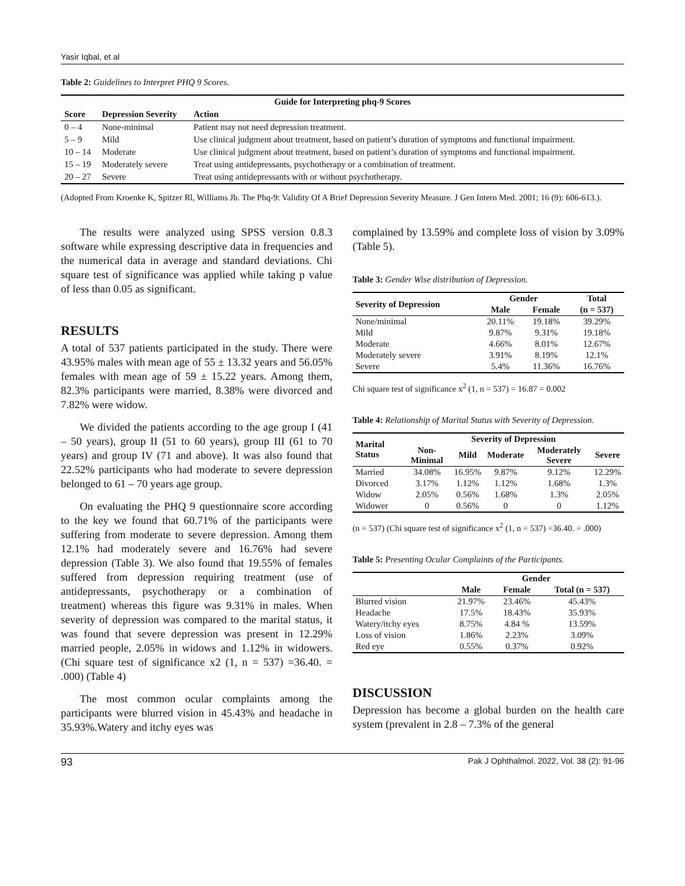Yasir Iqbal, et al
Table 2: Guidelines to Interpret PHQ 9 Scores.
| Guide for Interpreting phq-9 Scores | | |
| --- | --- | --- |
| Score | Depression Severity | Action |
| 0 – 4 | None-minimal | Patient may not need depression treatment. |
| 5 – 9 | Mild | Use clinical judgment about treatment, based on patient’s duration of symptoms and functional impairment. |
| 10 – 14 | Moderate | Use clinical judgment about treatment, based on patient’s duration of symptoms and functional impairment. |
| 15 – 19 | Moderately severe | Treat using antidepressants, psychotherapy or a combination of treatment. |
| 20 – 27 | Severe | Treat using antidepressants with or without psychotherapy. |
(Adopted From Kroenke K, Spitzer Rl, Williams Jb. The Phq-9: Validity Of A Brief Depression Severity Measure. J Gen Intern Med. 2001; 16 (9): 606-613.).
The results were analyzed using SPSS version 0.8.3 software while expressing descriptive data in frequencies and the numerical data in average and standard deviations. Chi square test of significance was applied while taking p value of less than 0.05 as significant.
RESULTS
A total of 537 patients participated in the study. There were 43.95% males with mean age of 55 ± 13.32 years and 56.05% females with mean age of 59 ± 15.22 years. Among them, 82.3% participants were married, 8.38% were divorced and 7.82% were widow.
We divided the patients according to the age group I (41 – 50 years), group II (51 to 60 years), group III (61 to 70 years) and group IV (71 and above). It was also found that 22.52% participants who had moderate to severe depression belonged to 61 – 70 years age group.
On evaluating the PHQ 9 questionnaire score according to the key we found that 60.71% of the participants were suffering from moderate to severe depression. Among them 12.1% had moderately severe and 16.76% had severe depression (Table 3). We also found that 19.55% of females suffered from depression requiring treatment (use of antidepressants, psychotherapy or a combination of treatment) whereas this figure was 9.31% in males. When severity of depression was compared to the marital status, it was found that severe depression was present in 12.29% married people, 2.05% in widows and 1.12% in widowers. (Chi square test of significance x2 (1, n = 537) =36.40. = .000) (Table 4)
The most common ocular complaints among the participants were blurred vision in 45.43% and headache in 35.93%.Watery and itchy eyes was
complained by 13.59% and complete loss of vision by 3.09% (Table 5).
Table 3: Gender Wise distribution of Depression.
| Severity of Depression | Gender | | Total |
| --- | --- | --- | --- |
| | Male | Female | (n = 537) |
| None/minimal | 20.11% | 19.18% | 39.29% |
| Mild | 9.87% | 9.31% | 19.18% |
| Moderate | 4.66% | 8.01% | 12.67% |
| Moderately severe | 3.91% | 8.19% | 12.1% |
| Severe | 5.4% | 11.36% | 16.76% |
Chi square test of significance x<sup>2</sup> (1, n = 537) = 16.87 = 0.002
Table 4: Relationship of Marital Status with Severity of Depression.
| Marital Status | Severity of Depression | | | | |
| --- | --- | --- | --- | --- | --- |
| | Non-Minimal | Mild | Moderate | Moderately Severe | Severe |
| Married | 34.08% | 16.95% | 9.87% | 9.12% | 12.29% |
| Divorced | 3.17% | 1.12% | 1.12% | 1.68% | 1.3% |
| Widow | 2.05% | 0.56% | 1.68% | 1.3% | 2.05% |
| Widower | 0 | 0.56% | 0 | 0 | 1.12% |
(n = 537) (Chi square test of significance x<sup>2</sup> (1, n = 537) =36.40. = .000)
Table 5: Presenting Ocular Complaints of the Participants.
| | Gender | | |
| --- | --- | --- | --- |
| | Male | Female | Total (n = 537) |
| Blurred vision | 21.97% | 23.46% | 45.43% |
| Headache | 17.5% | 18.43% | 35.93% |
| Watery/itchy eyes | 8.75% | 4.84 % | 13.59% |
| Loss of vision | 1.86% | 2.23% | 3.09% |
| Red eye | 0.55% | 0.37% | 0.92% |
DISCUSSION
Depression has become a global burden on the health care system (prevalent in 2.8 – 7.3% of the general
93 Pak J Ophthalmol. 2022, Vol. 38 (2): 91-96